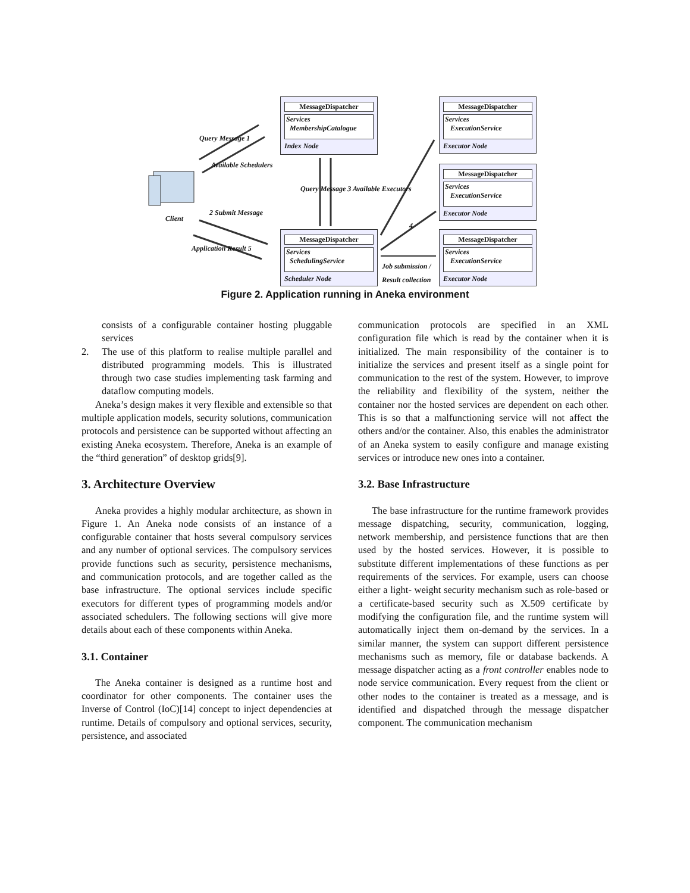MessageDispatcher
Services
MembershipCatalogue
Index Node
MessageDispatcher
Services
SchedulingService
Scheduler Node
MessageDispatcher
Services
ExecutionService
Executor Node
MessageDispatcher
Services
ExecutionService
Executor Node
MessageDispatcher
Services
ExecutionService
Executor Node
Query Message 1
Available Schedulers
Client
2 Submit Message
Application Result 5
Query Message 3 Available Executors
4
Job submission /
Result collection
Figure 2. Application running in Aneka environment
consists of a configurable container hosting pluggable services
2. The use of this platform to realise multiple parallel and distributed programming models. This is illustrated through two case studies implementing task farming and dataflow computing models.
Aneka’s design makes it very flexible and extensible so that multiple application models, security solutions, communication protocols and persistence can be supported without affecting an existing Aneka ecosystem. Therefore, Aneka is an example of the “third generation” of desktop grids[9].
3. Architecture Overview
Aneka provides a highly modular architecture, as shown in Figure 1. An Aneka node consists of an instance of a configurable container that hosts several compulsory services and any number of optional services. The compulsory services provide functions such as security, persistence mechanisms, and communication protocols, and are together called as the base infrastructure. The optional services include specific executors for different types of programming models and/or associated schedulers. The following sections will give more details about each of these components within Aneka.
3.1. Container
The Aneka container is designed as a runtime host and coordinator for other components. The container uses the Inverse of Control (IoC)[14] concept to inject dependencies at runtime. Details of compulsory and optional services, security, persistence, and associated
communication protocols are specified in an XML configuration file which is read by the container when it is initialized. The main responsibility of the container is to initialize the services and present itself as a single point for communication to the rest of the system. However, to improve the reliability and flexibility of the system, neither the container nor the hosted services are dependent on each other. This is so that a malfunctioning service will not affect the others and/or the container. Also, this enables the administrator of an Aneka system to easily configure and manage existing services or introduce new ones into a container.
3.2. Base Infrastructure
The base infrastructure for the runtime framework provides message dispatching, security, communication, logging, network membership, and persistence functions that are then used by the hosted services. However, it is possible to substitute different implementations of these functions as per requirements of the services. For example, users can choose either a light- weight security mechanism such as role-based or a certificate-based security such as X.509 certificate by modifying the configuration file, and the runtime system will automatically inject them on-demand by the services. In a similar manner, the system can support different persistence mechanisms such as memory, file or database backends. A message dispatcher acting as a front controller enables node to node service communication. Every request from the client or other nodes to the container is treated as a message, and is identified and dispatched through the message dispatcher component. The communication mechanism